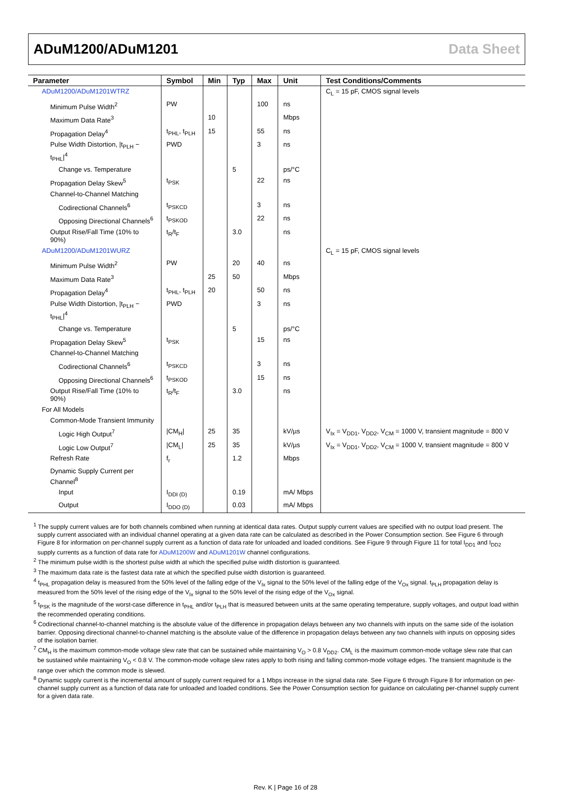ADuM1200/ADuM1201 Data Sheet
| Parameter | Symbol | Min | Typ | Max | Unit | Test Conditions/Comments |
| --- | --- | --- | --- | --- | --- | --- |
| ADuM1200/ADuM1201WTRZ | | | | | | C<sub>L</sub> = 15 pF, CMOS signal levels |
| Minimum Pulse Width<sup>2</sup> | PW | | | 100 | ns | |
| Maximum Data Rate<sup>3</sup> | | 10 | | | Mbps | |
| Propagation Delay<sup>4</sup> | t<sub>PHL</sub>, t<sub>PLH</sub> | 15 | | 55 | ns | |
| Pulse Width Distortion, /t<sub>PLH</sub> − t<sub>PHL</sub>/<sup>4</sup> | PWD | | | 3 | ns | |
| Change vs. Temperature | | | 5 | | ps/°C | |
| Propagation Delay Skew<sup>5</sup> | t<sub>PSK</sub> | | | 22 | ns | |
| Channel-to-Channel Matching | | | | | | |
| Codirectional Channels<sup>6</sup> | t<sub>PSKCD</sub> | | | 3 | ns | |
| Opposing Directional Channels<sup>6</sup> | t<sub>PSKOD</sub> | | | 22 | ns | |
| Output Rise/Fall Time (10% to 90%) | t<sub>R</sub>/t<sub>F</sub> | | 3.0 | | ns | |
| ADuM1200/ADuM1201WURZ | | | | | | C<sub>L</sub> = 15 pF, CMOS signal levels |
| Minimum Pulse Width<sup>2</sup> | PW | | 20 | 40 | ns | |
| Maximum Data Rate<sup>3</sup> | | 25 | 50 | | Mbps | |
| Propagation Delay<sup>4</sup> | t<sub>PHL</sub>, t<sub>PLH</sub> | 20 | | 50 | ns | |
| Pulse Width Distortion, /t<sub>PLH</sub> − t<sub>PHL</sub>/<sup>4</sup> | PWD | | | 3 | ns | |
| Change vs. Temperature | | | 5 | | ps/°C | |
| Propagation Delay Skew<sup>5</sup> | t<sub>PSK</sub> | | | 15 | ns | |
| Channel-to-Channel Matching | | | | | | |
| Codirectional Channels<sup>6</sup> | t<sub>PSKCD</sub> | | | 3 | ns | |
| Opposing Directional Channels<sup>6</sup> | t<sub>PSKOD</sub> | | | 15 | ns | |
| Output Rise/Fall Time (10% to 90%) | t<sub>R</sub>/t<sub>F</sub> | | 3.0 | | ns | |
| For All Models | | | | | | |
| Common-Mode Transient Immunity | | | | | | |
| Logic High Output<sup>7</sup> | /CM<sub>H</sub>/ | 25 | 35 | | kV/µs | V<sub>Ix</sub> = V<sub>DD1</sub>, V<sub>DD2</sub>, V<sub>CM</sub> = 1000 V, transient magnitude = 800 V |
| Logic Low Output<sup>7</sup> | /CM<sub>L</sub>/ | 25 | 35 | | kV/µs | V<sub>Ix</sub> = V<sub>DD1</sub>, V<sub>DD2</sub>, V<sub>CM</sub> = 1000 V, transient magnitude = 800 V |
| Refresh Rate | f<sub>r</sub> | | 1.2 | | Mbps | |
| Dynamic Supply Current per Channel<sup>8</sup> | | | | | | |
| Input | I<sub>DDI (D)</sub> | | 0.19 | | mA/ Mbps | |
| Output | I<sub>DDO (D)</sub> | | 0.03 | | mA/ Mbps | |
<sup>1</sup> The supply current values are for both channels combined when running at identical data rates. Output supply current values are specified with no output load present. The supply current associated with an individual channel operating at a given data rate can be calculated as described in the Power Consumption section. See Figure 6 through Figure 8 for information on per-channel supply current as a function of data rate for unloaded and loaded conditions. See Figure 9 through Figure 11 for total I<sub>DD1</sub> and I<sub>DD2</sub> supply currents as a function of data rate for ADuM1200W and ADuM1201W channel configurations.
<sup>2</sup> The minimum pulse width is the shortest pulse width at which the specified pulse width distortion is guaranteed.
<sup>3</sup> The maximum data rate is the fastest data rate at which the specified pulse width distortion is guaranteed.
<sup>4</sup> t<sub>PHL</sub> propagation delay is measured from the 50% level of the falling edge of the V<sub>Ix</sub> signal to the 50% level of the falling edge of the V<sub>Ox</sub> signal. t<sub>PLH</sub> propagation delay is measured from the 50% level of the rising edge of the V<sub>Ix</sub> signal to the 50% level of the rising edge of the V<sub>Ox</sub> signal.
<sup>5</sup> t<sub>PSK</sub> is the magnitude of the worst-case difference in t<sub>PHL</sub> and/or t<sub>PLH</sub> that is measured between units at the same operating temperature, supply voltages, and output load within the recommended operating conditions.
<sup>6</sup> Codirectional channel-to-channel matching is the absolute value of the difference in propagation delays between any two channels with inputs on the same side of the isolation barrier. Opposing directional channel-to-channel matching is the absolute value of the difference in propagation delays between any two channels with inputs on opposing sides of the isolation barrier.
<sup>7</sup> CM<sub>H</sub> is the maximum common-mode voltage slew rate that can be sustained while maintaining V<sub>O</sub> > 0.8 V<sub>DD2</sub>. CM<sub>L</sub> is the maximum common-mode voltage slew rate that can be sustained while maintaining V<sub>O</sub> < 0.8 V. The common-mode voltage slew rates apply to both rising and falling common-mode voltage edges. The transient magnitude is the range over which the common mode is slewed.
<sup>8</sup> Dynamic supply current is the incremental amount of supply current required for a 1 Mbps increase in the signal data rate. See Figure 6 through Figure 8 for information on per-channel supply current as a function of data rate for unloaded and loaded conditions. See the Power Consumption section for guidance on calculating per-channel supply current for a given data rate.
Rev. K | Page 16 of 28